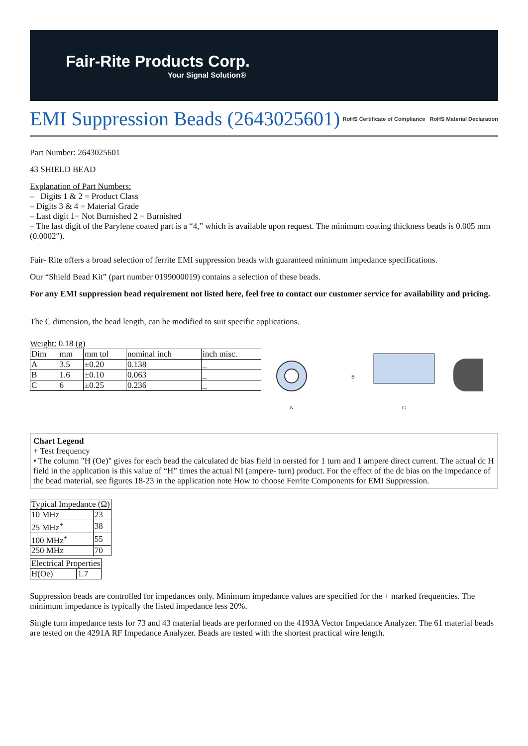Fair-Rite Products Corp.
Your Signal Solution®
EMI Suppression Beads (2643025601)
RoHS Certificate of Compliance RoHS Material Declaration
Part Number: 2643025601
43 SHIELD BEAD
Explanation of Part Numbers:
– Digits 1 & 2 = Product Class
– Digits 3 & 4 = Material Grade
– Last digit 1= Not Burnished 2 = Burnished
– The last digit of the Parylene coated part is a “4,” which is available upon request. The minimum coating thickness beads is 0.005 mm (0.0002″).
Fair- Rite offers a broad selection of ferrite EMI suppression beads with guaranteed minimum impedance specifications.
Our “Shield Bead Kit” (part number 0199000019) contains a selection of these beads.
For any EMI suppression bead requirement not listed here, feel free to contact our customer service for availability and pricing.
The C dimension, the bead length, can be modified to suit specific applications.
Weight: 0.18 (g)
| Dim | mm | mm tol | nominal inch | inch misc. |
| --- | --- | --- | --- | --- |
| A | 3.5 | ±0.20 | 0.138 | _ |
| B | 1.6 | ±0.10 | 0.063 | _ |
| C | 6 | ±0.25 | 0.236 | _ |
A
B
C
Chart Legend
+ Test frequency
• The column "H (Oe)" gives for each bead the calculated dc bias field in oersted for 1 turn and 1 ampere direct current. The actual dc H field in the application is this value of “H” times the actual NI (ampere- turn) product. For the effect of the dc bias on the impedance of the bead material, see figures 18-23 in the application note How to choose Ferrite Components for EMI Suppression.
| Typical Impedance (Ω) | |
| --- | --- |
| 10 MHz | 23 |
| 25 MHz<sup>+</sup> | 38 |
| 100 MHz<sup>+</sup> | 55 |
| 250 MHz | 70 |
| Electrical Properties | |
| --- | --- |
| H(Oe) | 1.7 |
Suppression beads are controlled for impedances only. Minimum impedance values are specified for the + marked frequencies. The minimum impedance is typically the listed impedance less 20%.
Single turn impedance tests for 73 and 43 material beads are performed on the 4193A Vector Impedance Analyzer. The 61 material beads are tested on the 4291A RF Impedance Analyzer. Beads are tested with the shortest practical wire length.